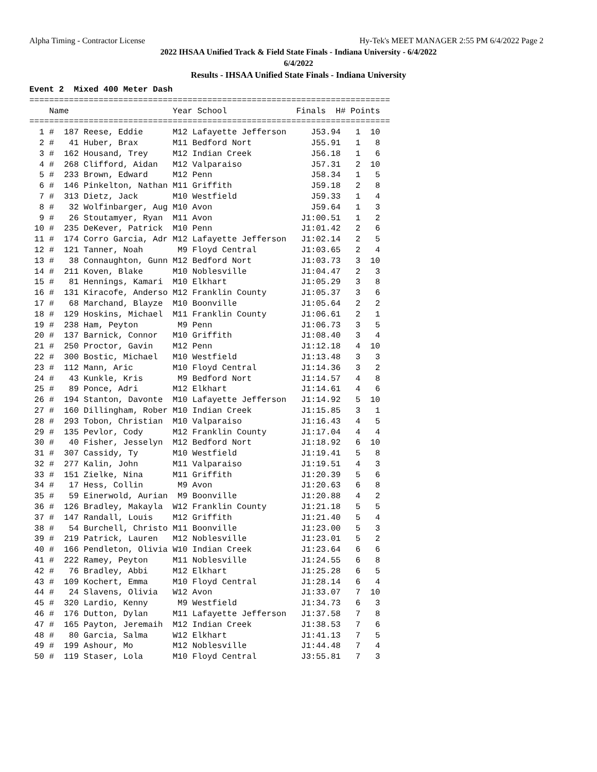Alpha Timing - Contractor License Hy-Tek's MEET MANAGER 2:55 PM 6/4/2022 Page 2
2022 IHSAA Unified Track & Field State Finals - Indiana University - 6/4/2022
6/4/2022
Results - IHSAA Unified State Finals - Indiana University
Event 2  Mixed 400 Meter Dash
=========================================================================
    Name                     Year School              Finals  H# Points
=========================================================================
  1 #  187 Reese, Eddie      M12 Lafayette Jefferson     J53.94   1  10
  2 #   41 Huber, Brax       M11 Bedford Nort            J55.91   1   8
  3 #  162 Housand, Trey     M12 Indian Creek            J56.18   1   6
  4 #  268 Clifford, Aidan   M12 Valparaiso              J57.31   2  10
  5 #  233 Brown, Edward     M12 Penn                    J58.34   1   5
  6 #  146 Pinkelton, Nathan M11 Griffith                J59.18   2   8
  7 #  313 Dietz, Jack       M10 Westfield               J59.33   1   4
  8 #   32 Wolfinbarger, Aug M10 Avon                    J59.64   1   3
  9 #   26 Stoutamyer, Ryan  M11 Avon                  J1:00.51   1   2
 10 #  235 DeKever, Patrick  M10 Penn                  J1:01.42   2   6
 11 #  174 Corro Garcia, Adr M12 Lafayette Jefferson   J1:02.14   2   5
 12 #  121 Tanner, Noah       M9 Floyd Central         J1:03.65   2   4
 13 #   38 Connaughton, Gunn M12 Bedford Nort          J1:03.73   3  10
 14 #  211 Koven, Blake      M10 Noblesville           J1:04.47   2   3
 15 #   81 Hennings, Kamari  M10 Elkhart               J1:05.29   3   8
 16 #  131 Kiracofe, Anderso M12 Franklin County       J1:05.37   3   6
 17 #   68 Marchand, Blayze  M10 Boonville             J1:05.64   2   2
 18 #  129 Hoskins, Michael  M11 Franklin County       J1:06.61   2   1
 19 #  238 Ham, Peyton        M9 Penn                  J1:06.73   3   5
 20 #  137 Barnick, Connor   M10 Griffith              J1:08.40   3   4
 21 #  250 Proctor, Gavin    M12 Penn                  J1:12.18   4  10
 22 #  300 Bostic, Michael   M10 Westfield             J1:13.48   3   3
 23 #  112 Mann, Aric        M10 Floyd Central         J1:14.36   3   2
 24 #   43 Kunkle, Kris       M9 Bedford Nort          J1:14.57   4   8
 25 #   89 Ponce, Adri       M12 Elkhart               J1:14.61   4   6
 26 #  194 Stanton, Davonte  M10 Lafayette Jefferson   J1:14.92   5  10
 27 #  160 Dillingham, Rober M10 Indian Creek          J1:15.85   3   1
 28 #  293 Tobon, Christian  M10 Valparaiso            J1:16.43   4   5
 29 #  135 Pevlor, Cody      M12 Franklin County       J1:17.04   4   4
 30 #   40 Fisher, Jesselyn  M12 Bedford Nort          J1:18.92   6  10
 31 #  307 Cassidy, Ty       M10 Westfield             J1:19.41   5   8
 32 #  277 Kalin, John       M11 Valparaiso            J1:19.51   4   3
 33 #  151 Zielke, Nina      M11 Griffith              J1:20.39   5   6
 34 #   17 Hess, Collin       M9 Avon                  J1:20.63   6   8
 35 #   59 Einerwold, Aurian  M9 Boonville             J1:20.88   4   2
 36 #  126 Bradley, Makayla  W12 Franklin County       J1:21.18   5   5
 37 #  147 Randall, Louis    M12 Griffith              J1:21.40   5   4
 38 #   54 Burchell, Christo M11 Boonville             J1:23.00   5   3
 39 #  219 Patrick, Lauren   M12 Noblesville           J1:23.01   5   2
 40 #  166 Pendleton, Olivia W10 Indian Creek          J1:23.64   6   6
 41 #  222 Ramey, Peyton     M11 Noblesville           J1:24.55   6   8
 42 #   76 Bradley, Abbi     M12 Elkhart               J1:25.28   6   5
 43 #  109 Kochert, Emma     M10 Floyd Central         J1:28.14   6   4
 44 #   24 Slavens, Olivia   W12 Avon                  J1:33.07   7  10
 45 #  320 Lardio, Kenny      M9 Westfield             J1:34.73   6   3
 46 #  176 Dutton, Dylan     M11 Lafayette Jefferson   J1:37.58   7   8
 47 #  165 Payton, Jeremaih  M12 Indian Creek          J1:38.53   7   6
 48 #   80 Garcia, Salma     W12 Elkhart               J1:41.13   7   5
 49 #  199 Ashour, Mo        M12 Noblesville           J1:44.48   7   4
 50 #  119 Staser, Lola      M10 Floyd Central         J3:55.81   7   3